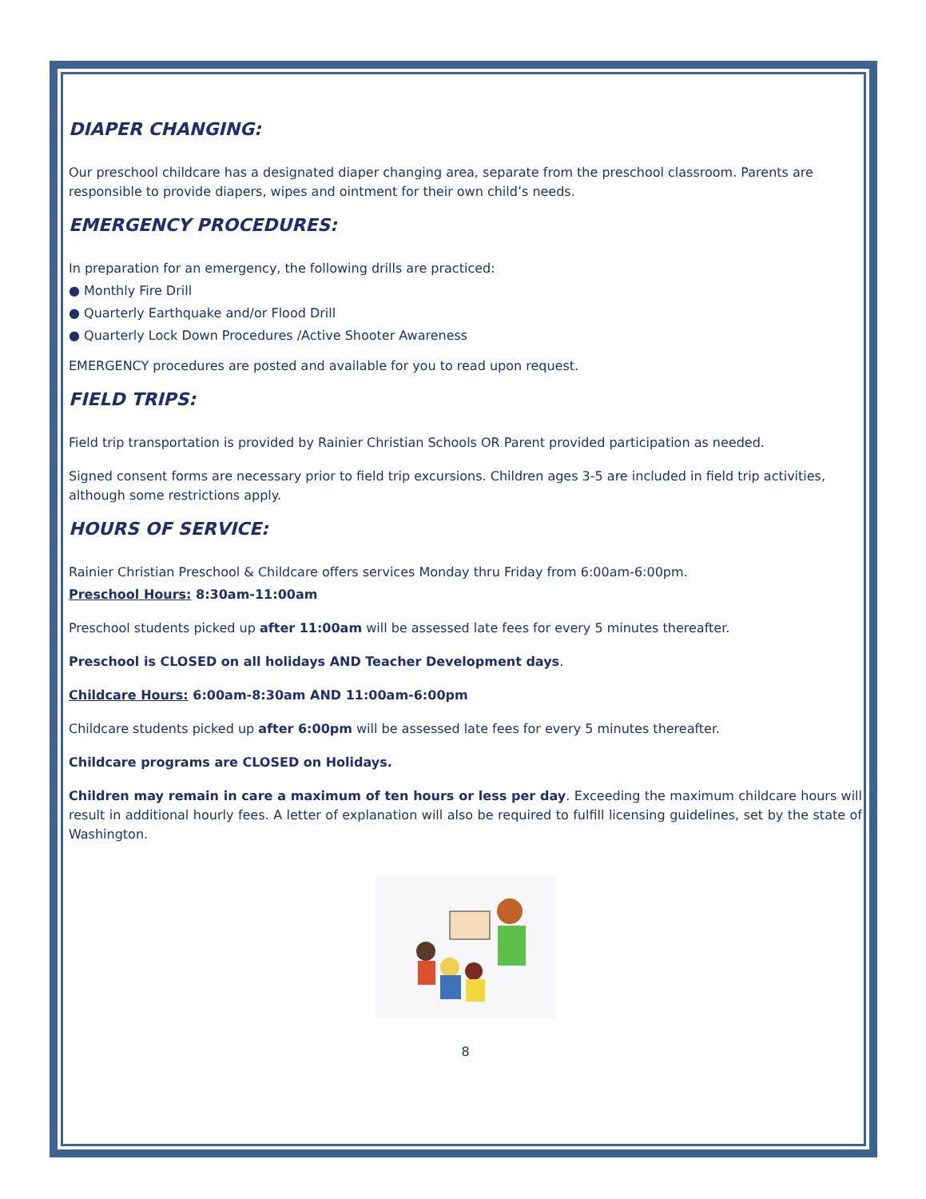DIAPER CHANGING:
Our preschool childcare has a designated diaper changing area, separate from the preschool classroom. Parents are responsible to provide diapers, wipes and ointment for their own child’s needs.
EMERGENCY PROCEDURES:
In preparation for an emergency, the following drills are practiced:
● Monthly Fire Drill
● Quarterly Earthquake and/or Flood Drill
● Quarterly Lock Down Procedures /Active Shooter Awareness
EMERGENCY procedures are posted and available for you to read upon request.
FIELD TRIPS:
Field trip transportation is provided by Rainier Christian Schools OR Parent provided participation as needed.
Signed consent forms are necessary prior to field trip excursions. Children ages 3-5 are included in field trip activities, although some restrictions apply.
HOURS OF SERVICE:
Rainier Christian Preschool & Childcare offers services Monday thru Friday from 6:00am-6:00pm.
Preschool Hours: 8:30am-11:00am
Preschool students picked up after 11:00am will be assessed late fees for every 5 minutes thereafter.
Preschool is CLOSED on all holidays AND Teacher Development days.
Childcare Hours: 6:00am-8:30am AND 11:00am-6:00pm
Childcare students picked up after 6:00pm will be assessed late fees for every 5 minutes thereafter.
Childcare programs are CLOSED on Holidays.
Children may remain in care a maximum of ten hours or less per day. Exceeding the maximum childcare hours will result in additional hourly fees. A letter of explanation will also be required to fulfill licensing guidelines, set by the state of Washington.
8